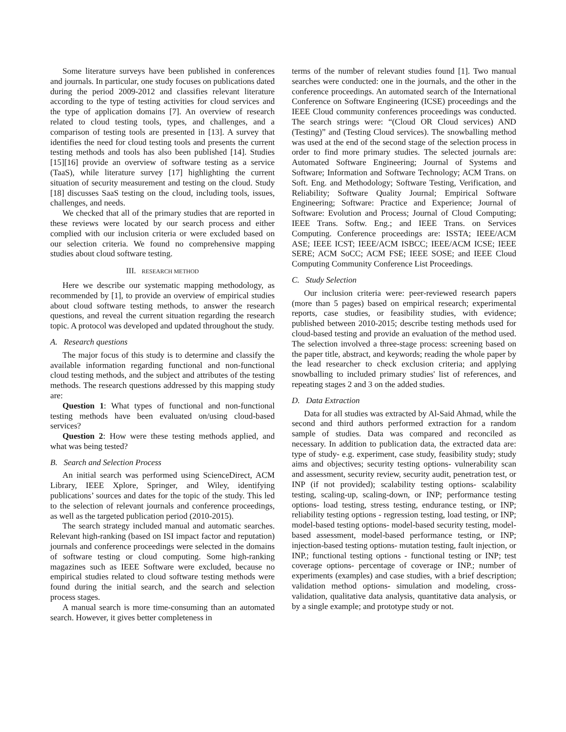Some literature surveys have been published in conferences and journals. In particular, one study focuses on publications dated during the period 2009-2012 and classifies relevant literature according to the type of testing activities for cloud services and the type of application domains [7]. An overview of research related to cloud testing tools, types, and challenges, and a comparison of testing tools are presented in [13]. A survey that identifies the need for cloud testing tools and presents the current testing methods and tools has also been published [14]. Studies [15][16] provide an overview of software testing as a service (TaaS), while literature survey [17] highlighting the current situation of security measurement and testing on the cloud. Study [18] discusses SaaS testing on the cloud, including tools, issues, challenges, and needs.
We checked that all of the primary studies that are reported in these reviews were located by our search process and either complied with our inclusion criteria or were excluded based on our selection criteria. We found no comprehensive mapping studies about cloud software testing.
III. RESEARCH METHOD
Here we describe our systematic mapping methodology, as recommended by [1], to provide an overview of empirical studies about cloud software testing methods, to answer the research questions, and reveal the current situation regarding the research topic. A protocol was developed and updated throughout the study.
A. Research questions
The major focus of this study is to determine and classify the available information regarding functional and non-functional cloud testing methods, and the subject and attributes of the testing methods. The research questions addressed by this mapping study are:
Question 1: What types of functional and non-functional testing methods have been evaluated on/using cloud-based services?
Question 2: How were these testing methods applied, and what was being tested?
B. Search and Selection Process
An initial search was performed using ScienceDirect, ACM Library, IEEE Xplore, Springer, and Wiley, identifying publications’ sources and dates for the topic of the study. This led to the selection of relevant journals and conference proceedings, as well as the targeted publication period (2010-2015).
The search strategy included manual and automatic searches. Relevant high-ranking (based on ISI impact factor and reputation) journals and conference proceedings were selected in the domains of software testing or cloud computing. Some high-ranking magazines such as IEEE Software were excluded, because no empirical studies related to cloud software testing methods were found during the initial search, and the search and selection process stages.
A manual search is more time-consuming than an automated search. However, it gives better completeness in
terms of the number of relevant studies found [1]. Two manual searches were conducted: one in the journals, and the other in the conference proceedings. An automated search of the International Conference on Software Engineering (ICSE) proceedings and the IEEE Cloud community conferences proceedings was conducted. The search strings were: “(Cloud OR Cloud services) AND (Testing)” and (Testing Cloud services). The snowballing method was used at the end of the second stage of the selection process in order to find more primary studies. The selected journals are: Automated Software Engineering; Journal of Systems and Software; Information and Software Technology; ACM Trans. on Soft. Eng. and Methodology; Software Testing, Verification, and Reliability; Software Quality Journal; Empirical Software Engineering; Software: Practice and Experience; Journal of Software: Evolution and Process; Journal of Cloud Computing; IEEE Trans. Softw. Eng.; and IEEE Trans. on Services Computing. Conference proceedings are: ISSTA; IEEE/ACM ASE; IEEE ICST; IEEE/ACM ISBCC; IEEE/ACM ICSE; IEEE SERE; ACM SoCC; ACM FSE; IEEE SOSE; and IEEE Cloud Computing Community Conference List Proceedings.
C. Study Selection
Our inclusion criteria were: peer-reviewed research papers (more than 5 pages) based on empirical research; experimental reports, case studies, or feasibility studies, with evidence; published between 2010-2015; describe testing methods used for cloud-based testing and provide an evaluation of the method used. The selection involved a three-stage process: screening based on the paper title, abstract, and keywords; reading the whole paper by the lead researcher to check exclusion criteria; and applying snowballing to included primary studies' list of references, and repeating stages 2 and 3 on the added studies.
D. Data Extraction
Data for all studies was extracted by Al-Said Ahmad, while the second and third authors performed extraction for a random sample of studies. Data was compared and reconciled as necessary. In addition to publication data, the extracted data are: type of study- e.g. experiment, case study, feasibility study; study aims and objectives; security testing options- vulnerability scan and assessment, security review, security audit, penetration test, or INP (if not provided); scalability testing options- scalability testing, scaling-up, scaling-down, or INP; performance testing options- load testing, stress testing, endurance testing, or INP; reliability testing options - regression testing, load testing, or INP; model-based testing options- model-based security testing, model-based assessment, model-based performance testing, or INP; injection-based testing options- mutation testing, fault injection, or INP.; functional testing options - functional testing or INP; test coverage options- percentage of coverage or INP.; number of experiments (examples) and case studies, with a brief description; validation method options- simulation and modeling, cross-validation, qualitative data analysis, quantitative data analysis, or by a single example; and prototype study or not.